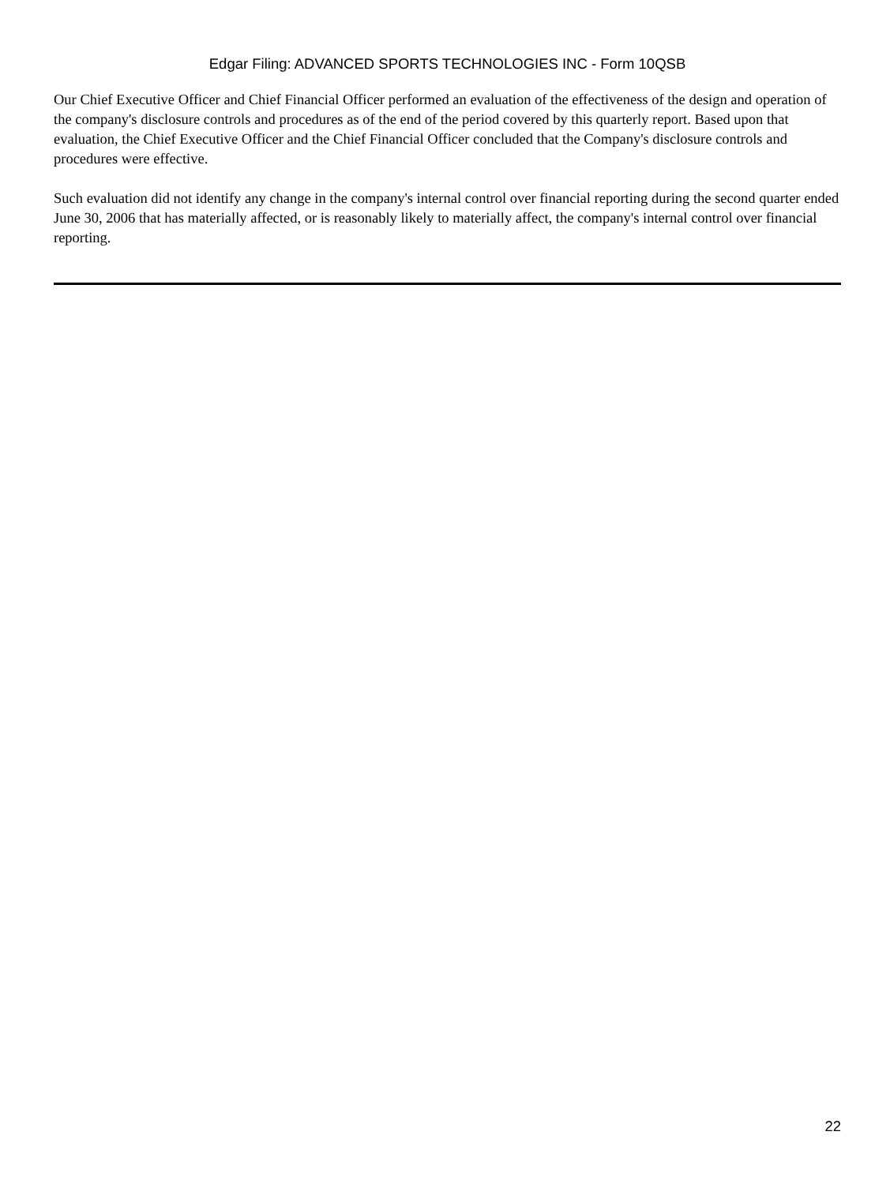Edgar Filing: ADVANCED SPORTS TECHNOLOGIES INC - Form 10QSB
Our Chief Executive Officer and Chief Financial Officer performed an evaluation of the effectiveness of the design and operation of the company's disclosure controls and procedures as of the end of the period covered by this quarterly report. Based upon that evaluation, the Chief Executive Officer and the Chief Financial Officer concluded that the Company's disclosure controls and procedures were effective.
Such evaluation did not identify any change in the company's internal control over financial reporting during the second quarter ended June 30, 2006 that has materially affected, or is reasonably likely to materially affect, the company's internal control over financial reporting.
22